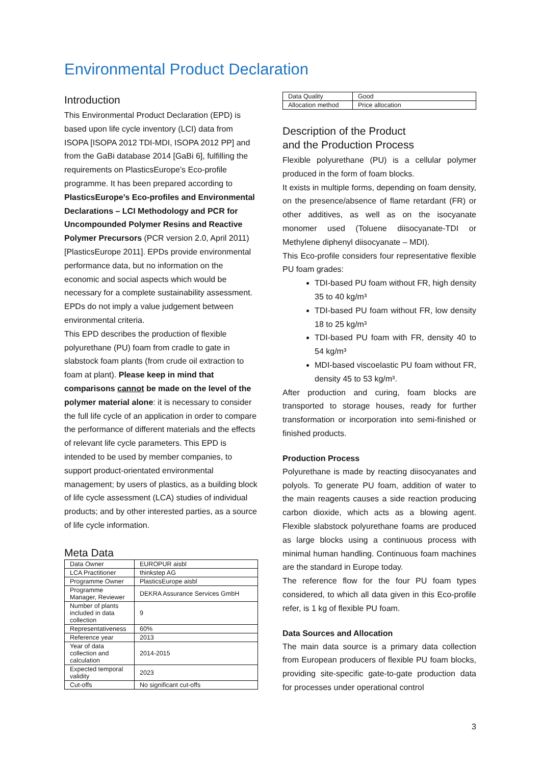Environmental Product Declaration
Introduction
This Environmental Product Declaration (EPD) is based upon life cycle inventory (LCI) data from ISOPA [ISOPA 2012 TDI-MDI, ISOPA 2012 PP] and from the GaBi database 2014 [GaBi 6], fulfilling the requirements on PlasticsEurope’s Eco-profile programme. It has been prepared according to PlasticsEurope’s Eco-profiles and Environmental Declarations – LCI Methodology and PCR for Uncompounded Polymer Resins and Reactive Polymer Precursors (PCR version 2.0, April 2011) [PlasticsEurope 2011]. EPDs provide environmental performance data, but no information on the economic and social aspects which would be necessary for a complete sustainability assessment. EPDs do not imply a value judgement between environmental criteria.
This EPD describes the production of flexible polyurethane (PU) foam from cradle to gate in slabstock foam plants (from crude oil extraction to foam at plant). Please keep in mind that comparisons cannot be made on the level of the polymer material alone: it is necessary to consider the full life cycle of an application in order to compare the performance of different materials and the effects of relevant life cycle parameters. This EPD is intended to be used by member companies, to support product-orientated environmental management; by users of plastics, as a building block of life cycle assessment (LCA) studies of individual products; and by other interested parties, as a source of life cycle information.
Meta Data
| Data Owner | EUROPUR aisbl |
| LCA Practitioner | thinkstep AG |
| Programme Owner | PlasticsEurope aisbl |
| Programme Manager, Reviewer | DEKRA Assurance Services GmbH |
| Number of plants included in data collection | 9 |
| Representativeness | 60% |
| Reference year | 2013 |
| Year of data collection and calculation | 2014-2015 |
| Expected temporal validity | 2023 |
| Cut-offs | No significant cut-offs |
| Data Quality | Good |
| Allocation method | Price allocation |
Description of the Product
and the Production Process
Flexible polyurethane (PU) is a cellular polymer produced in the form of foam blocks.
It exists in multiple forms, depending on foam density, on the presence/absence of flame retardant (FR) or other additives, as well as on the isocyanate monomer used (Toluene diisocyanate-TDI or Methylene diphenyl diisocyanate – MDI).
This Eco-profile considers four representative flexible PU foam grades:
TDI-based PU foam without FR, high density 35 to 40 kg/m³
TDI-based PU foam without FR, low density 18 to 25 kg/m³
TDI-based PU foam with FR, density 40 to 54 kg/m³
MDI-based viscoelastic PU foam without FR, density 45 to 53 kg/m³.
After production and curing, foam blocks are transported to storage houses, ready for further transformation or incorporation into semi-finished or finished products.
Production Process
Polyurethane is made by reacting diisocyanates and polyols. To generate PU foam, addition of water to the main reagents causes a side reaction producing carbon dioxide, which acts as a blowing agent. Flexible slabstock polyurethane foams are produced as large blocks using a continuous process with minimal human handling. Continuous foam machines are the standard in Europe today.
The reference flow for the four PU foam types considered, to which all data given in this Eco-profile refer, is 1 kg of flexible PU foam.
Data Sources and Allocation
The main data source is a primary data collection from European producers of flexible PU foam blocks, providing site-specific gate-to-gate production data for processes under operational control
3